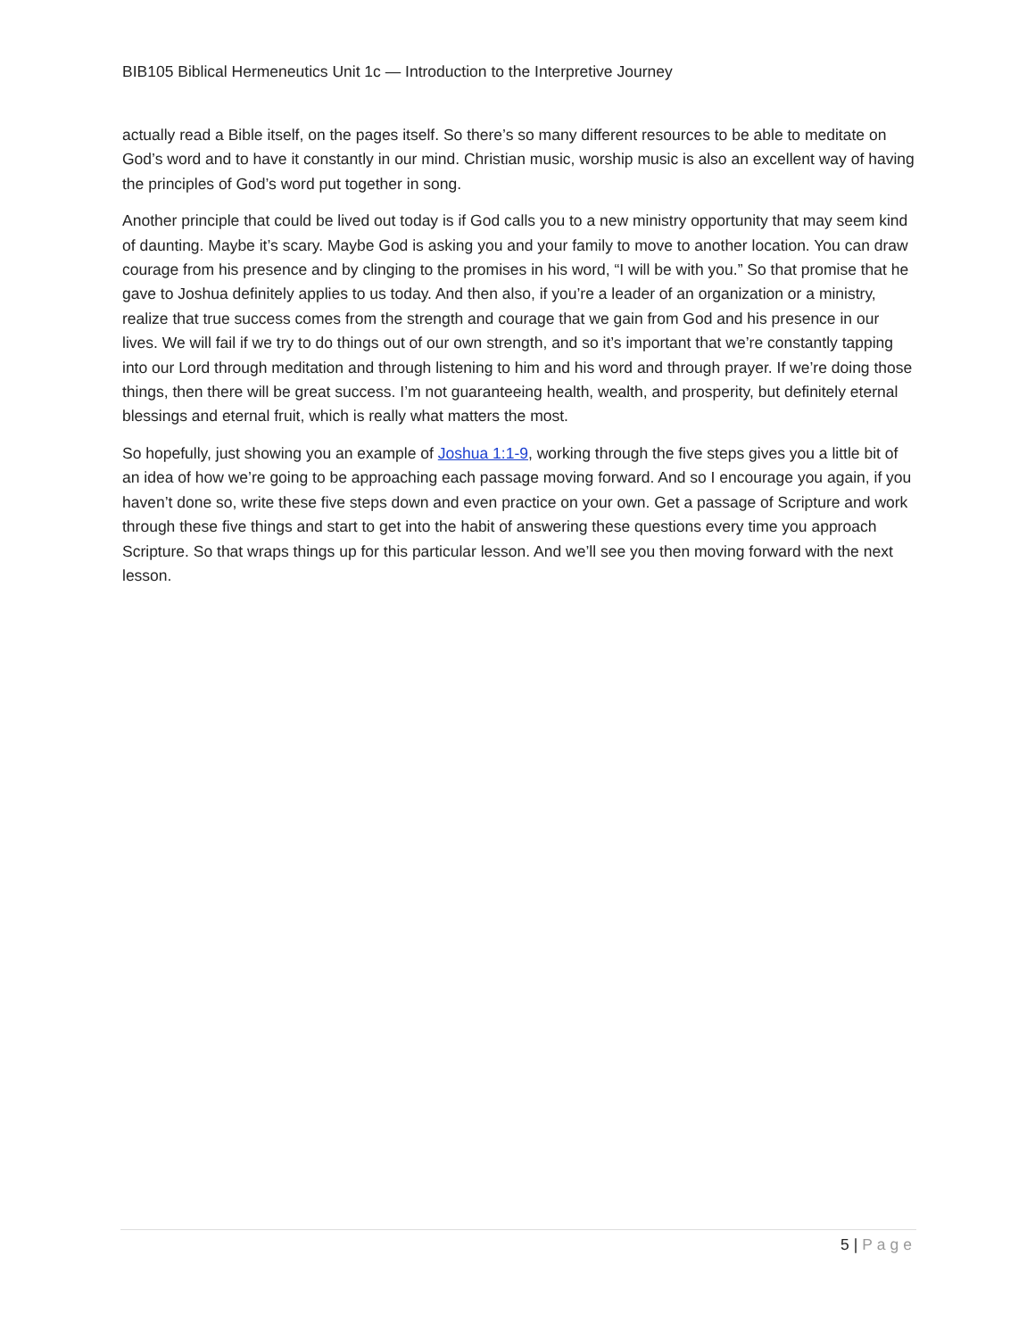BIB105 Biblical Hermeneutics Unit 1c — Introduction to the Interpretive Journey
actually read a Bible itself, on the pages itself. So there’s so many different resources to be able to meditate on God’s word and to have it constantly in our mind. Christian music, worship music is also an excellent way of having the principles of God’s word put together in song.
Another principle that could be lived out today is if God calls you to a new ministry opportunity that may seem kind of daunting. Maybe it’s scary. Maybe God is asking you and your family to move to another location. You can draw courage from his presence and by clinging to the promises in his word, “I will be with you.” So that promise that he gave to Joshua definitely applies to us today. And then also, if you’re a leader of an organization or a ministry, realize that true success comes from the strength and courage that we gain from God and his presence in our lives. We will fail if we try to do things out of our own strength, and so it’s important that we’re constantly tapping into our Lord through meditation and through listening to him and his word and through prayer. If we’re doing those things, then there will be great success. I’m not guaranteeing health, wealth, and prosperity, but definitely eternal blessings and eternal fruit, which is really what matters the most.
So hopefully, just showing you an example of Joshua 1:1-9, working through the five steps gives you a little bit of an idea of how we’re going to be approaching each passage moving forward. And so I encourage you again, if you haven’t done so, write these five steps down and even practice on your own. Get a passage of Scripture and work through these five things and start to get into the habit of answering these questions every time you approach Scripture. So that wraps things up for this particular lesson. And we’ll see you then moving forward with the next lesson.
5 | Page